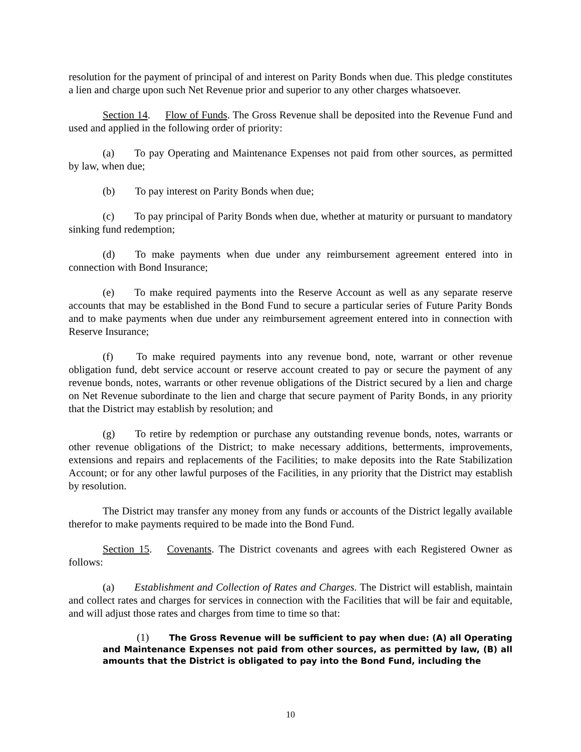resolution for the payment of principal of and interest on Parity Bonds when due. This pledge constitutes a lien and charge upon such Net Revenue prior and superior to any other charges whatsoever.
Section 14. Flow of Funds. The Gross Revenue shall be deposited into the Revenue Fund and used and applied in the following order of priority:
(a) To pay Operating and Maintenance Expenses not paid from other sources, as permitted by law, when due;
(b) To pay interest on Parity Bonds when due;
(c) To pay principal of Parity Bonds when due, whether at maturity or pursuant to mandatory sinking fund redemption;
(d) To make payments when due under any reimbursement agreement entered into in connection with Bond Insurance;
(e) To make required payments into the Reserve Account as well as any separate reserve accounts that may be established in the Bond Fund to secure a particular series of Future Parity Bonds and to make payments when due under any reimbursement agreement entered into in connection with Reserve Insurance;
(f) To make required payments into any revenue bond, note, warrant or other revenue obligation fund, debt service account or reserve account created to pay or secure the payment of any revenue bonds, notes, warrants or other revenue obligations of the District secured by a lien and charge on Net Revenue subordinate to the lien and charge that secure payment of Parity Bonds, in any priority that the District may establish by resolution; and
(g) To retire by redemption or purchase any outstanding revenue bonds, notes, warrants or other revenue obligations of the District; to make necessary additions, betterments, improvements, extensions and repairs and replacements of the Facilities; to make deposits into the Rate Stabilization Account; or for any other lawful purposes of the Facilities, in any priority that the District may establish by resolution.
The District may transfer any money from any funds or accounts of the District legally available therefor to make payments required to be made into the Bond Fund.
Section 15. Covenants. The District covenants and agrees with each Registered Owner as follows:
(a) Establishment and Collection of Rates and Charges. The District will establish, maintain and collect rates and charges for services in connection with the Facilities that will be fair and equitable, and will adjust those rates and charges from time to time so that:
(1) The Gross Revenue will be sufficient to pay when due: (A) all Operating and Maintenance Expenses not paid from other sources, as permitted by law, (B) all amounts that the District is obligated to pay into the Bond Fund, including the
10